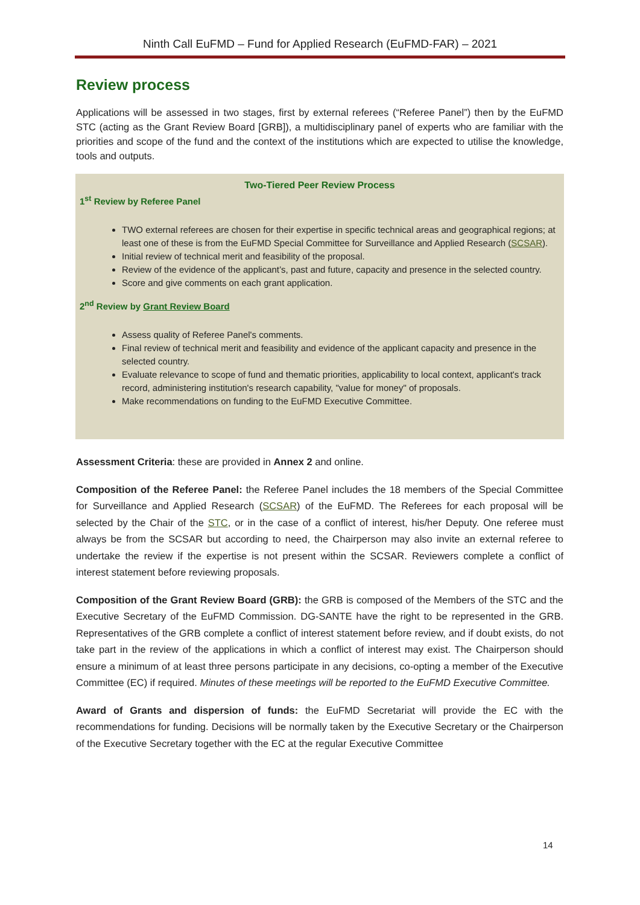Ninth Call EuFMD – Fund for Applied Research (EuFMD-FAR) – 2021
Review process
Applications will be assessed in two stages, first by external referees (“Referee Panel”) then by the EuFMD STC (acting as the Grant Review Board [GRB]), a multidisciplinary panel of experts who are familiar with the priorities and scope of the fund and the context of the institutions which are expected to utilise the knowledge, tools and outputs.
Two-Tiered Peer Review Process
1<sup>st</sup> Review by Referee Panel
TWO external referees are chosen for their expertise in specific technical areas and geographical regions; at least one of these is from the EuFMD Special Committee for Surveillance and Applied Research (SCSAR).
Initial review of technical merit and feasibility of the proposal.
Review of the evidence of the applicant’s, past and future, capacity and presence in the selected country.
Score and give comments on each grant application.
2<sup>nd</sup> Review by Grant Review Board
Assess quality of Referee Panel's comments.
Final review of technical merit and feasibility and evidence of the applicant capacity and presence in the selected country.
Evaluate relevance to scope of fund and thematic priorities, applicability to local context, applicant's track record, administering institution's research capability, "value for money" of proposals.
Make recommendations on funding to the EuFMD Executive Committee.
Assessment Criteria: these are provided in Annex 2 and online.
Composition of the Referee Panel: the Referee Panel includes the 18 members of the Special Committee for Surveillance and Applied Research (SCSAR) of the EuFMD. The Referees for each proposal will be selected by the Chair of the STC, or in the case of a conflict of interest, his/her Deputy. One referee must always be from the SCSAR but according to need, the Chairperson may also invite an external referee to undertake the review if the expertise is not present within the SCSAR. Reviewers complete a conflict of interest statement before reviewing proposals.
Composition of the Grant Review Board (GRB): the GRB is composed of the Members of the STC and the Executive Secretary of the EuFMD Commission. DG-SANTE have the right to be represented in the GRB. Representatives of the GRB complete a conflict of interest statement before review, and if doubt exists, do not take part in the review of the applications in which a conflict of interest may exist. The Chairperson should ensure a minimum of at least three persons participate in any decisions, co-opting a member of the Executive Committee (EC) if required. Minutes of these meetings will be reported to the EuFMD Executive Committee.
Award of Grants and dispersion of funds: the EuFMD Secretariat will provide the EC with the recommendations for funding. Decisions will be normally taken by the Executive Secretary or the Chairperson of the Executive Secretary together with the EC at the regular Executive Committee
14